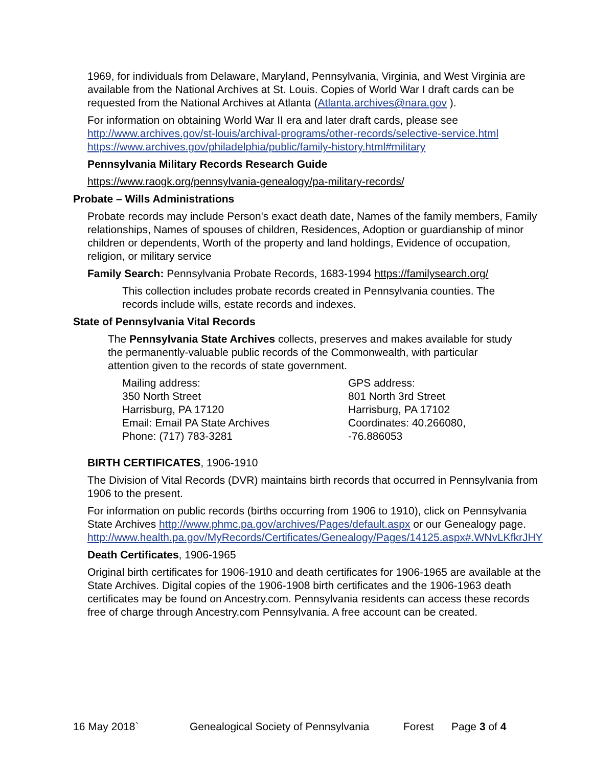1969, for individuals from Delaware, Maryland, Pennsylvania, Virginia, and West Virginia are available from the National Archives at St. Louis. Copies of World War I draft cards can be requested from the National Archives at Atlanta (Atlanta.archives@nara.gov ).
For information on obtaining World War II era and later draft cards, please see http://www.archives.gov/st-louis/archival-programs/other-records/selective-service.html https://www.archives.gov/philadelphia/public/family-history.html#military
Pennsylvania Military Records Research Guide
https://www.raogk.org/pennsylvania-genealogy/pa-military-records/
Probate – Wills Administrations
Probate records may include Person's exact death date, Names of the family members, Family relationships, Names of spouses of children, Residences, Adoption or guardianship of minor children or dependents, Worth of the property and land holdings, Evidence of occupation, religion, or military service
Family Search: Pennsylvania Probate Records, 1683-1994 https://familysearch.org/
This collection includes probate records created in Pennsylvania counties. The records include wills, estate records and indexes.
State of Pennsylvania Vital Records
The Pennsylvania State Archives collects, preserves and makes available for study the permanently-valuable public records of the Commonwealth, with particular attention given to the records of state government.
Mailing address:
350 North Street
Harrisburg, PA 17120
Email: Email PA State Archives
Phone: (717) 783-3281
GPS address:
801 North 3rd Street
Harrisburg, PA 17102
Coordinates: 40.266080, -76.886053
BIRTH CERTIFICATES, 1906-1910
The Division of Vital Records (DVR) maintains birth records that occurred in Pennsylvania from 1906 to the present.
For information on public records (births occurring from 1906 to 1910), click on Pennsylvania State Archives http://www.phmc.pa.gov/archives/Pages/default.aspx or our Genealogy page.
http://www.health.pa.gov/MyRecords/Certificates/Genealogy/Pages/14125.aspx#.WNvLKfkrJHY
Death Certificates, 1906-1965
Original birth certificates for 1906-1910 and death certificates for 1906-1965 are available at the State Archives. Digital copies of the 1906-1908 birth certificates and the 1906-1963 death certificates may be found on Ancestry.com. Pennsylvania residents can access these records free of charge through Ancestry.com Pennsylvania. A free account can be created.
16 May 2018` Genealogical Society of Pennsylvania Forest Page 3 of 4